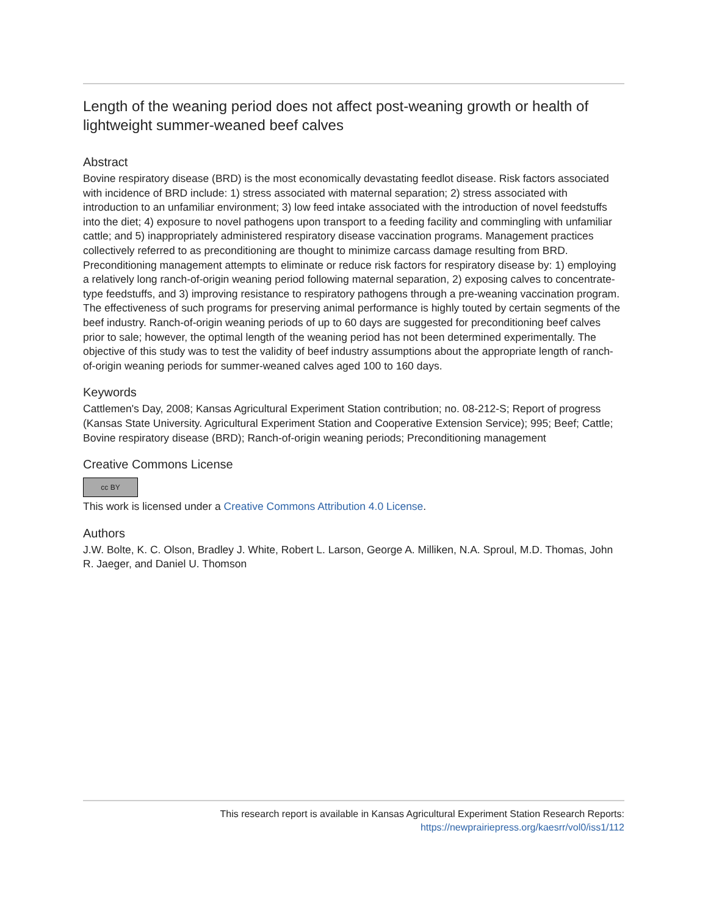Length of the weaning period does not affect post-weaning growth or health of lightweight summer-weaned beef calves
Abstract
Bovine respiratory disease (BRD) is the most economically devastating feedlot disease. Risk factors associated with incidence of BRD include: 1) stress associated with maternal separation; 2) stress associated with introduction to an unfamiliar environment; 3) low feed intake associated with the introduction of novel feedstuffs into the diet; 4) exposure to novel pathogens upon transport to a feeding facility and commingling with unfamiliar cattle; and 5) inappropriately administered respiratory disease vaccination programs. Management practices collectively referred to as preconditioning are thought to minimize carcass damage resulting from BRD. Preconditioning management attempts to eliminate or reduce risk factors for respiratory disease by: 1) employing a relatively long ranch-of-origin weaning period following maternal separation, 2) exposing calves to concentrate-type feedstuffs, and 3) improving resistance to respiratory pathogens through a pre-weaning vaccination program. The effectiveness of such programs for preserving animal performance is highly touted by certain segments of the beef industry. Ranch-of-origin weaning periods of up to 60 days are suggested for preconditioning beef calves prior to sale; however, the optimal length of the weaning period has not been determined experimentally. The objective of this study was to test the validity of beef industry assumptions about the appropriate length of ranch-of-origin weaning periods for summer-weaned calves aged 100 to 160 days.
Keywords
Cattlemen's Day, 2008; Kansas Agricultural Experiment Station contribution; no. 08-212-S; Report of progress (Kansas State University. Agricultural Experiment Station and Cooperative Extension Service); 995; Beef; Cattle; Bovine respiratory disease (BRD); Ranch-of-origin weaning periods; Preconditioning management
Creative Commons License
cc BY
This work is licensed under a Creative Commons Attribution 4.0 License.
Authors
J.W. Bolte, K. C. Olson, Bradley J. White, Robert L. Larson, George A. Milliken, N.A. Sproul, M.D. Thomas, John R. Jaeger, and Daniel U. Thomson
This research report is available in Kansas Agricultural Experiment Station Research Reports:
https://newprairiepress.org/kaesrr/vol0/iss1/112